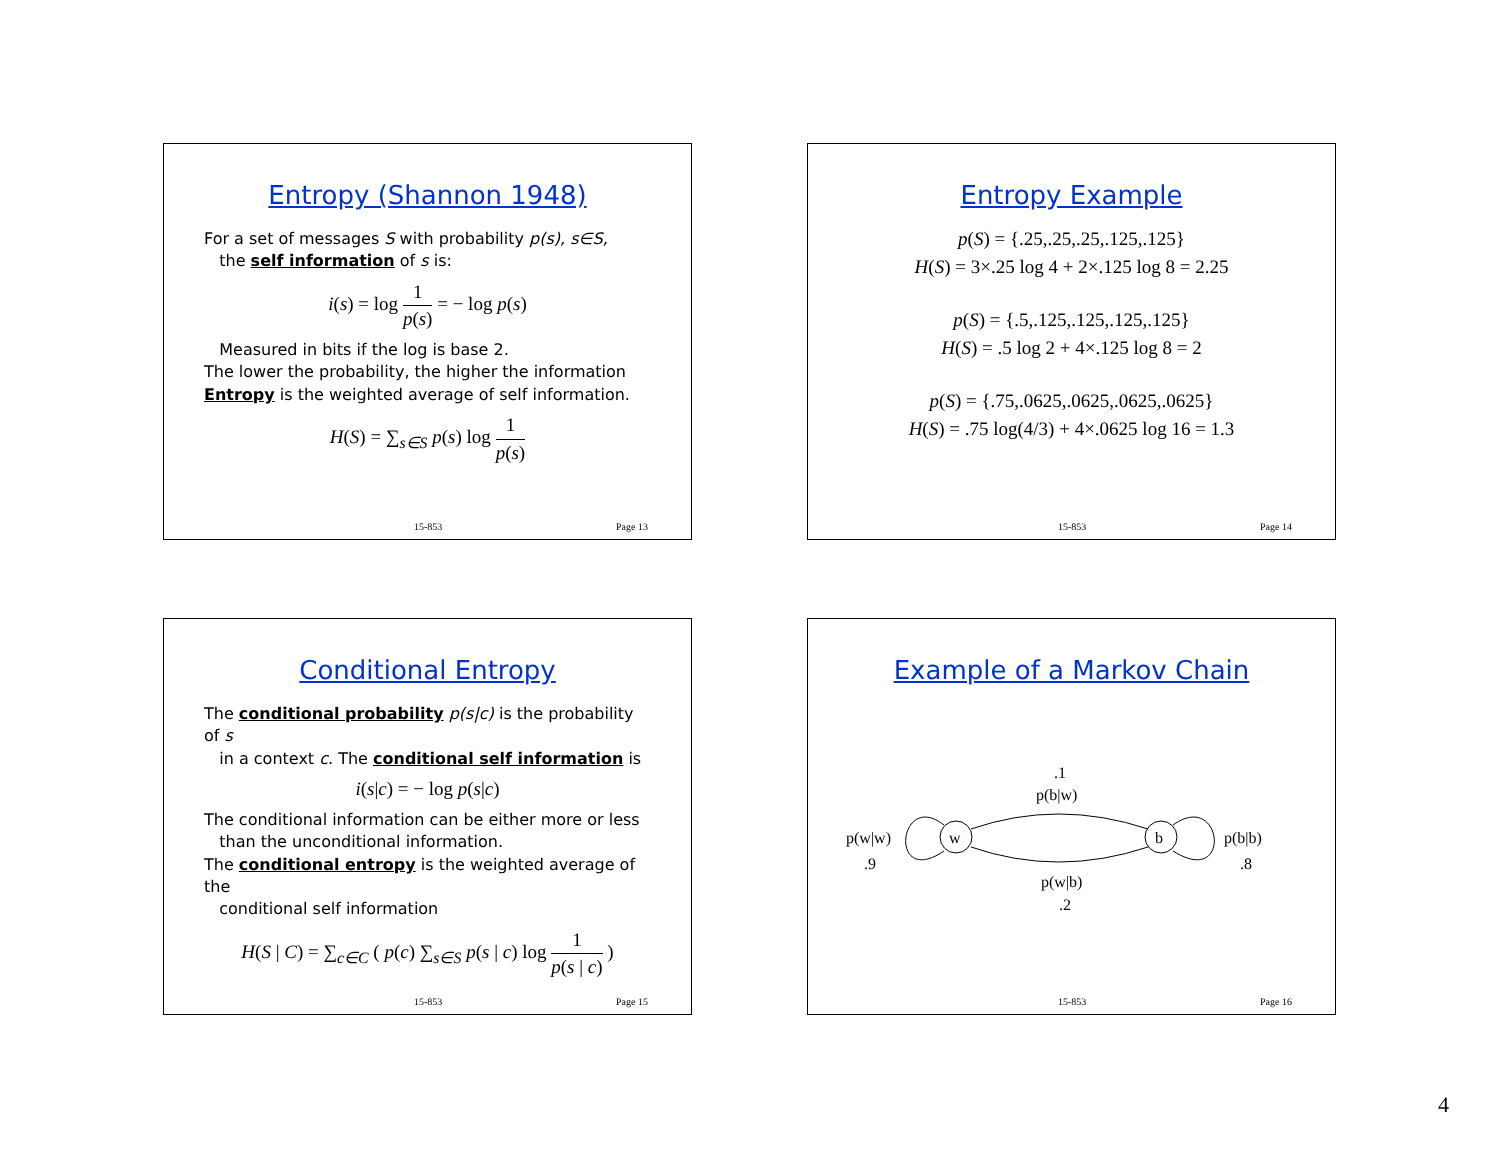Entropy (Shannon 1948)
For a set of messages S with probability p(s), s∈S,
the self information of s is:
i(s) = log 1 p(s) = − log p(s)
Measured in bits if the log is base 2.
The lower the probability, the higher the information
Entropy is the weighted average of self information.
H(S) = ∑<sub>s∈S</sub> p(s) log 1 p(s)
15-853 Page 13
Entropy Example
p(S) = {.25,.25,.25,.125,.125}
H(S) = 3×.25 log 4 + 2×.125 log 8 = 2.25
p(S) = {.5,.125,.125,.125,.125}
H(S) = .5 log 2 + 4×.125 log 8 = 2
p(S) = {.75,.0625,.0625,.0625,.0625}
H(S) = .75 log(4/3) + 4×.0625 log 16 = 1.3
15-853 Page 14
Conditional Entropy
The conditional probability p(s|c) is the probability of s
in a context c. The conditional self information is
i(s|c) = − log p(s|c)
The conditional information can be either more or less
than the unconditional information.
The conditional entropy is the weighted average of the
conditional self information
H(S | C) = ∑<sub>c∈C</sub> ( p(c) ∑<sub>s∈S</sub> p(s | c) log 1 p(s | c) )
15-853 Page 15
Example of a Markov Chain
.1
p(b|w)
w
b
p(w|w)
.9
p(b|b)
.8
p(w|b)
.2
15-853 Page 16
4